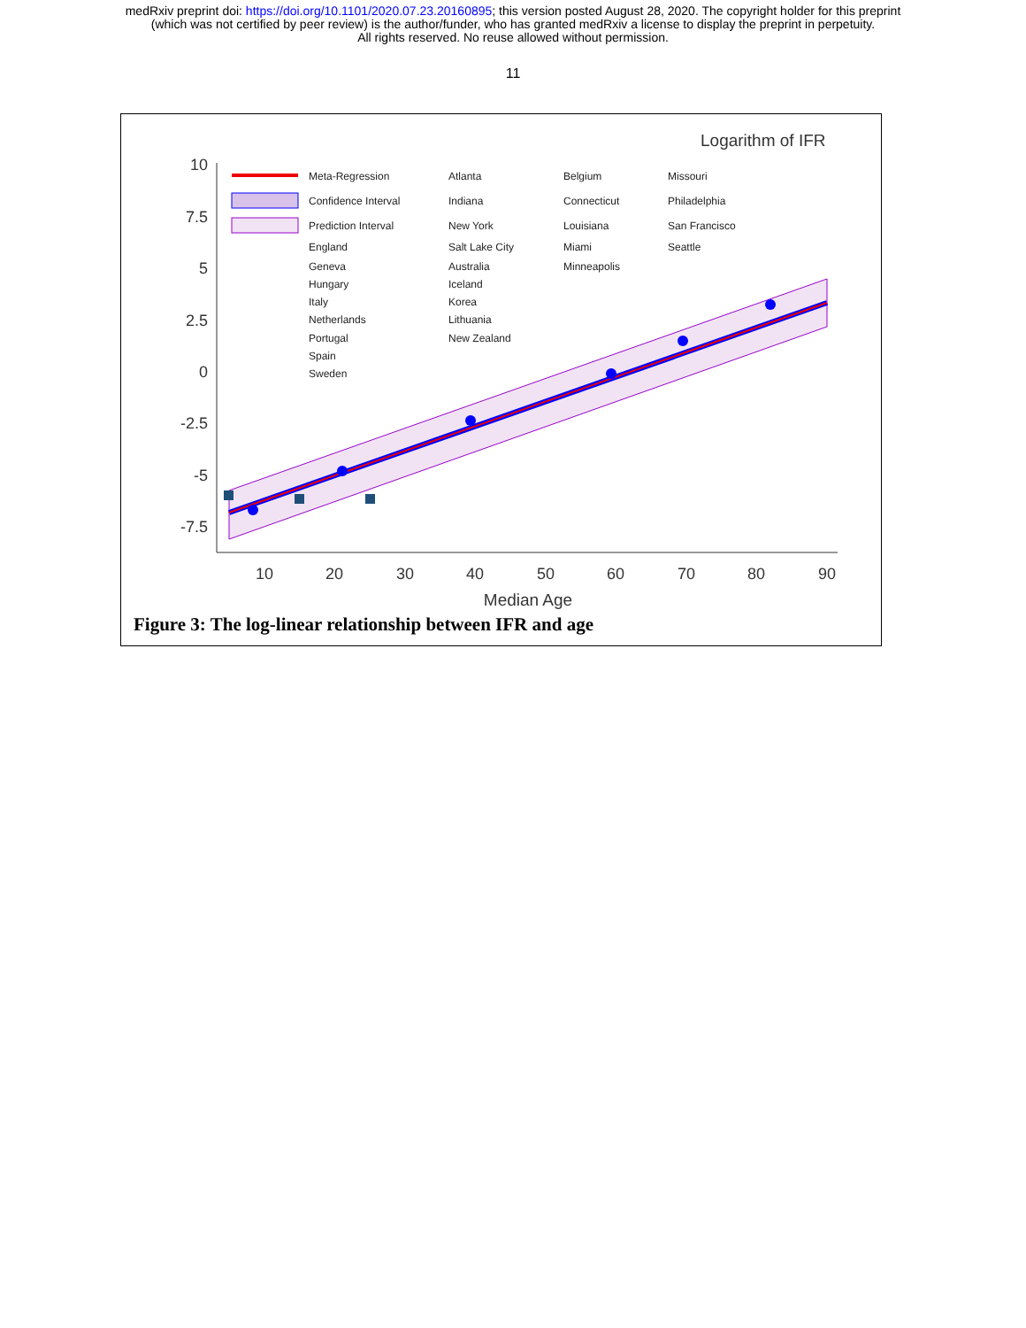medRxiv preprint doi: https://doi.org/10.1101/2020.07.23.20160895; this version posted August 28, 2020. The copyright holder for this preprint
(which was not certified by peer review) is the author/funder, who has granted medRxiv a license to display the preprint in perpetuity.
All rights reserved. No reuse allowed without permission.
11
Logarithm of IFR
10
7.5
5
2.5
0
-2.5
-5
-7.5
10
20
30
40
50
60
70
80
90
Median Age
Meta-Regression
Confidence Interval
Prediction Interval
England
Geneva
Hungary
Italy
Netherlands
Portugal
Spain
Sweden
Atlanta
Indiana
New York
Salt Lake City
Australia
Iceland
Korea
Lithuania
New Zealand
Belgium
Connecticut
Louisiana
Miami
Minneapolis
Missouri
Philadelphia
San Francisco
Seattle
Figure 3: The log-linear relationship between IFR and age